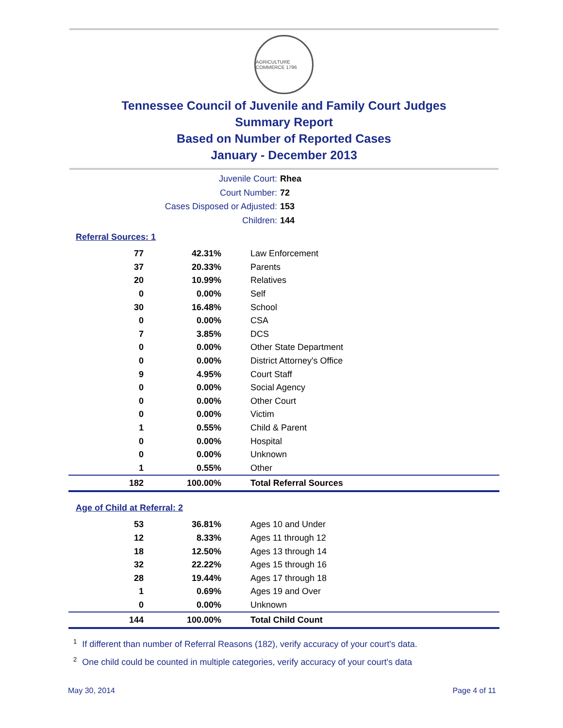AGRICULTURE COMMERCE 1796
Tennessee Council of Juvenile and Family Court Judges
Summary Report
Based on Number of Reported Cases
January - December 2013
Juvenile Court: Rhea
Court Number: 72
Cases Disposed or Adjusted: 153
Children: 144
Referral Sources: 1
| 77 | 42.31% | Law Enforcement |
| 37 | 20.33% | Parents |
| 20 | 10.99% | Relatives |
| 0 | 0.00% | Self |
| 30 | 16.48% | School |
| 0 | 0.00% | CSA |
| 7 | 3.85% | DCS |
| 0 | 0.00% | Other State Department |
| 0 | 0.00% | District Attorney's Office |
| 9 | 4.95% | Court Staff |
| 0 | 0.00% | Social Agency |
| 0 | 0.00% | Other Court |
| 0 | 0.00% | Victim |
| 1 | 0.55% | Child & Parent |
| 0 | 0.00% | Hospital |
| 0 | 0.00% | Unknown |
| 1 | 0.55% | Other |
| 182 | 100.00% | Total Referral Sources |
Age of Child at Referral: 2
| 53 | 36.81% | Ages 10 and Under |
| 12 | 8.33% | Ages 11 through 12 |
| 18 | 12.50% | Ages 13 through 14 |
| 32 | 22.22% | Ages 15 through 16 |
| 28 | 19.44% | Ages 17 through 18 |
| 1 | 0.69% | Ages 19 and Over |
| 0 | 0.00% | Unknown |
| 144 | 100.00% | Total Child Count |
<sup>1</sup> If different than number of Referral Reasons (182), verify accuracy of your court's data.
<sup>2</sup> One child could be counted in multiple categories, verify accuracy of your court's data
May 30, 2014 Page 4 of 11